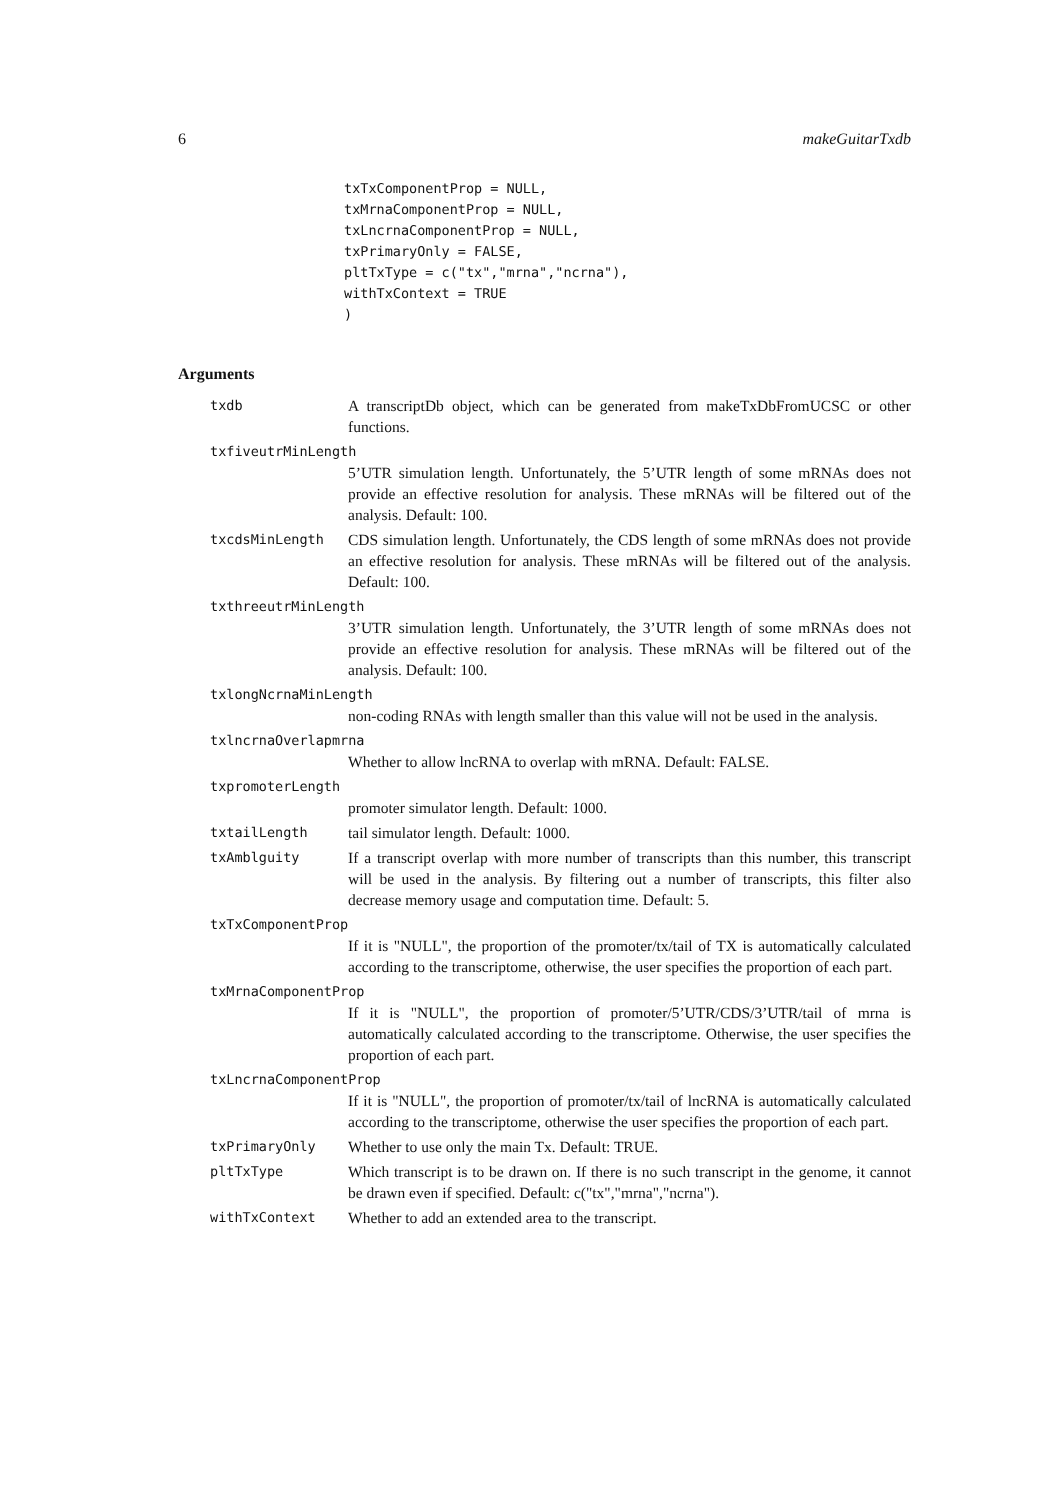6 makeGuitarTxdb
txTxComponentProp = NULL,
txMrnaComponentProp = NULL,
txLncrnaComponentProp = NULL,
txPrimaryOnly = FALSE,
pltTxType = c("tx","mrna","ncrna"),
withTxContext = TRUE
)
Arguments
txdb A transcriptDb object, which can be generated from makeTxDbFromUCSC or other functions.
txfiveutrMinLength
5’UTR simulation length. Unfortunately, the 5’UTR length of some mRNAs does not provide an effective resolution for analysis. These mRNAs will be filtered out of the analysis. Default: 100.
txcdsMinLength CDS simulation length. Unfortunately, the CDS length of some mRNAs does not provide an effective resolution for analysis. These mRNAs will be filtered out of the analysis. Default: 100.
txthreeutrMinLength
3’UTR simulation length. Unfortunately, the 3’UTR length of some mRNAs does not provide an effective resolution for analysis. These mRNAs will be filtered out of the analysis. Default: 100.
txlongNcrnaMinLength
non-coding RNAs with length smaller than this value will not be used in the analysis.
txlncrnaOverlapmrna
Whether to allow lncRNA to overlap with mRNA. Default: FALSE.
txpromoterLength
promoter simulator length. Default: 1000.
txtailLength tail simulator length. Default: 1000.
txAmblguity If a transcript overlap with more number of transcripts than this number, this transcript will be used in the analysis. By filtering out a number of transcripts, this filter also decrease memory usage and computation time. Default: 5.
txTxComponentProp
If it is "NULL", the proportion of the promoter/tx/tail of TX is automatically calculated according to the transcriptome, otherwise, the user specifies the proportion of each part.
txMrnaComponentProp
If it is "NULL", the proportion of promoter/5’UTR/CDS/3’UTR/tail of mrna is automatically calculated according to the transcriptome. Otherwise, the user specifies the proportion of each part.
txLncrnaComponentProp
If it is "NULL", the proportion of promoter/tx/tail of lncRNA is automatically calculated according to the transcriptome, otherwise the user specifies the proportion of each part.
txPrimaryOnly Whether to use only the main Tx. Default: TRUE.
pltTxType Which transcript is to be drawn on. If there is no such transcript in the genome, it cannot be drawn even if specified. Default: c("tx","mrna","ncrna").
withTxContext Whether to add an extended area to the transcript.